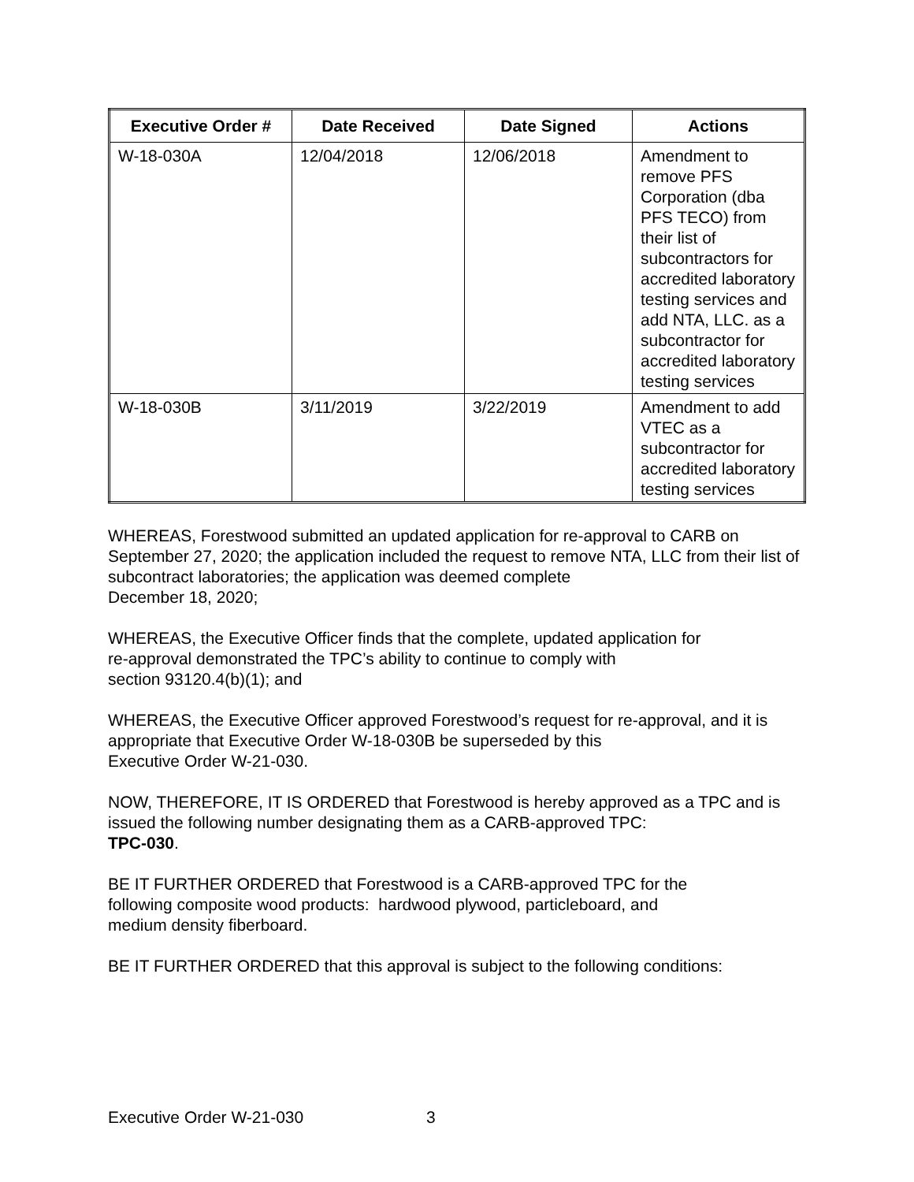| Executive Order # | Date Received | Date Signed | Actions |
| --- | --- | --- | --- |
| W-18-030A | 12/04/2018 | 12/06/2018 | Amendment to remove PFS Corporation (dba PFS TECO) from their list of subcontractors for accredited laboratory testing services and add NTA, LLC. as a subcontractor for accredited laboratory testing services |
| W-18-030B | 3/11/2019 | 3/22/2019 | Amendment to add VTEC as a subcontractor for accredited laboratory testing services |
WHEREAS, Forestwood submitted an updated application for re-approval to CARB on September 27, 2020; the application included the request to remove NTA, LLC from their list of subcontract laboratories; the application was deemed complete
December 18, 2020;
WHEREAS, the Executive Officer finds that the complete, updated application for
re-approval demonstrated the TPC’s ability to continue to comply with
section 93120.4(b)(1); and
WHEREAS, the Executive Officer approved Forestwood’s request for re-approval, and it is appropriate that Executive Order W-18-030B be superseded by this
Executive Order W-21-030.
NOW, THEREFORE, IT IS ORDERED that Forestwood is hereby approved as a TPC and is issued the following number designating them as a CARB-approved TPC:
TPC-030.
BE IT FURTHER ORDERED that Forestwood is a CARB-approved TPC for the
following composite wood products: hardwood plywood, particleboard, and
medium density fiberboard.
BE IT FURTHER ORDERED that this approval is subject to the following conditions:
Executive Order W-21-030 3